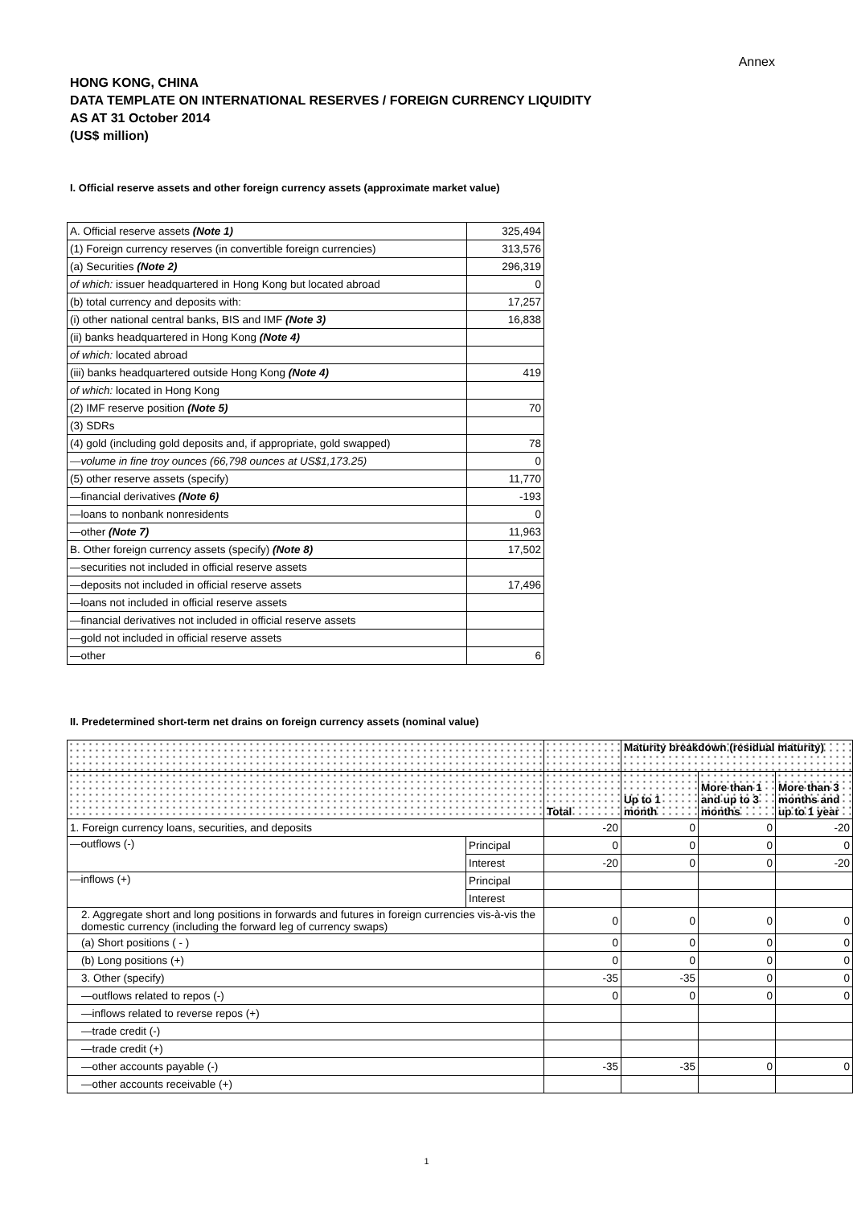Annex
HONG KONG, CHINA
DATA TEMPLATE ON INTERNATIONAL RESERVES / FOREIGN CURRENCY LIQUIDITY
AS AT 31 October 2014
(US$ million)
I. Official reserve assets and other foreign currency assets (approximate market value)
| A. Official reserve assets (Note 1) | 325,494 |
| (1) Foreign currency reserves (in convertible foreign currencies) | 313,576 |
| (a) Securities (Note 2) | 296,319 |
| of which: issuer headquartered in Hong Kong but located abroad | 0 |
| (b) total currency and deposits with: | 17,257 |
| (i) other national central banks, BIS and IMF (Note 3) | 16,838 |
| (ii) banks headquartered in Hong Kong (Note 4) | |
| of which: located abroad | |
| (iii) banks headquartered outside Hong Kong (Note 4) | 419 |
| of which: located in Hong Kong | |
| (2) IMF reserve position (Note 5) | 70 |
| (3) SDRs | |
| (4) gold (including gold deposits and, if appropriate, gold swapped) | 78 |
| —volume in fine troy ounces (66,798 ounces at US$1,173.25) | 0 |
| (5) other reserve assets (specify) | 11,770 |
| —financial derivatives (Note 6) | -193 |
| —loans to nonbank nonresidents | 0 |
| —other (Note 7) | 11,963 |
| B. Other foreign currency assets (specify) (Note 8) | 17,502 |
| —securities not included in official reserve assets | |
| —deposits not included in official reserve assets | 17,496 |
| —loans not included in official reserve assets | |
| —financial derivatives not included in official reserve assets | |
| —gold not included in official reserve assets | |
| —other | 6 |
II. Predetermined short-term net drains on foreign currency assets (nominal value)
| | | | Maturity breakdown (residual maturity) | | |
| --- | --- | --- | --- | --- | --- |
| | | Total | Up to 1 month | More than 1 and up to 3 months | More than 3 months and up to 1 year |
| 1. Foreign currency loans, securities, and deposits | | -20 | 0 | 0 | -20 |
| —outflows (-) | Principal | 0 | 0 | 0 | 0 |
| | Interest | -20 | 0 | 0 | -20 |
| —inflows (+) | Principal | | | | |
| | Interest | | | | |
| 2. Aggregate short and long positions in forwards and futures in foreign currencies vis-à-vis the domestic currency (including the forward leg of currency swaps) | | 0 | 0 | 0 | 0 |
| (a) Short positions ( - ) | | 0 | 0 | 0 | 0 |
| (b) Long positions (+) | | 0 | 0 | 0 | 0 |
| 3. Other (specify) | | -35 | -35 | 0 | 0 |
| —outflows related to repos (-) | | 0 | 0 | 0 | 0 |
| —inflows related to reverse repos (+) | | | | | |
| —trade credit (-) | | | | | |
| —trade credit (+) | | | | | |
| —other accounts payable (-) | | -35 | -35 | 0 | 0 |
| —other accounts receivable (+) | | | | | |
1